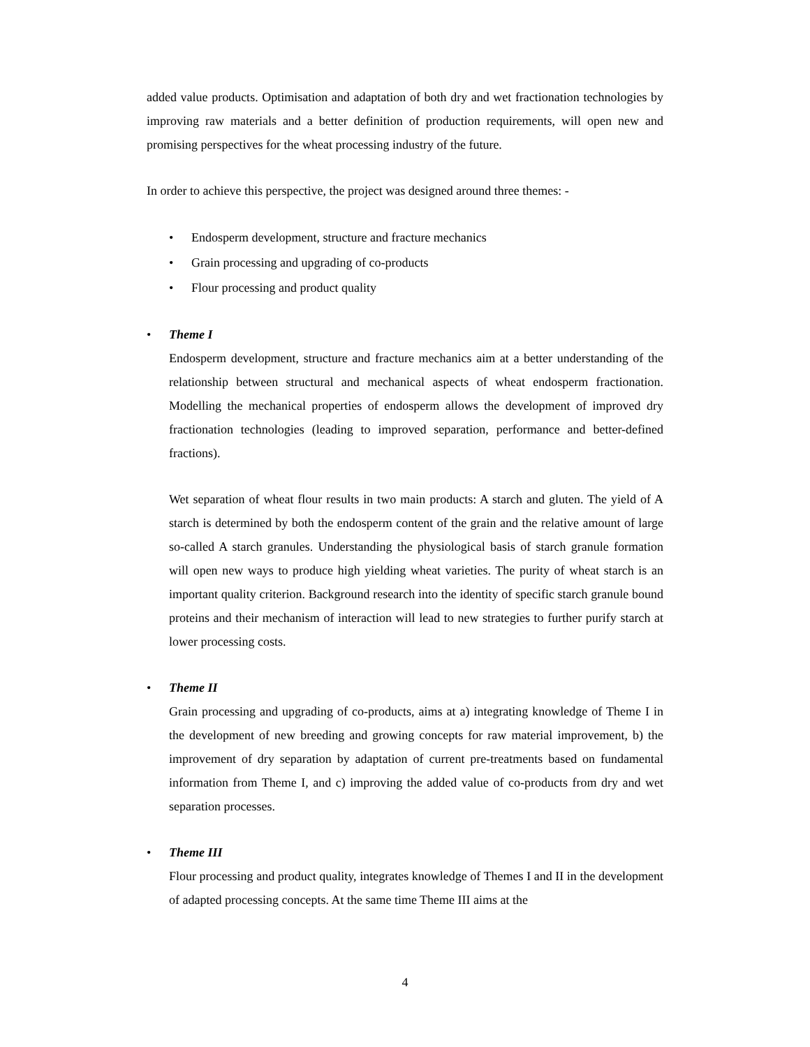added value products. Optimisation and adaptation of both dry and wet fractionation technologies by improving raw materials and a better definition of production requirements, will open new and promising perspectives for the wheat processing industry of the future.
In order to achieve this perspective, the project was designed around three themes: -
• Endosperm development, structure and fracture mechanics
• Grain processing and upgrading of co-products
• Flour processing and product quality
• Theme I
Endosperm development, structure and fracture mechanics aim at a better understanding of the relationship between structural and mechanical aspects of wheat endosperm fractionation. Modelling the mechanical properties of endosperm allows the development of improved dry fractionation technologies (leading to improved separation, performance and better-defined fractions).
Wet separation of wheat flour results in two main products: A starch and gluten. The yield of A starch is determined by both the endosperm content of the grain and the relative amount of large so-called A starch granules. Understanding the physiological basis of starch granule formation will open new ways to produce high yielding wheat varieties. The purity of wheat starch is an important quality criterion. Background research into the identity of specific starch granule bound proteins and their mechanism of interaction will lead to new strategies to further purify starch at lower processing costs.
• Theme II
Grain processing and upgrading of co-products, aims at a) integrating knowledge of Theme I in the development of new breeding and growing concepts for raw material improvement, b) the improvement of dry separation by adaptation of current pre-treatments based on fundamental information from Theme I, and c) improving the added value of co-products from dry and wet separation processes.
• Theme III
Flour processing and product quality, integrates knowledge of Themes I and II in the development of adapted processing concepts. At the same time Theme III aims at the
4